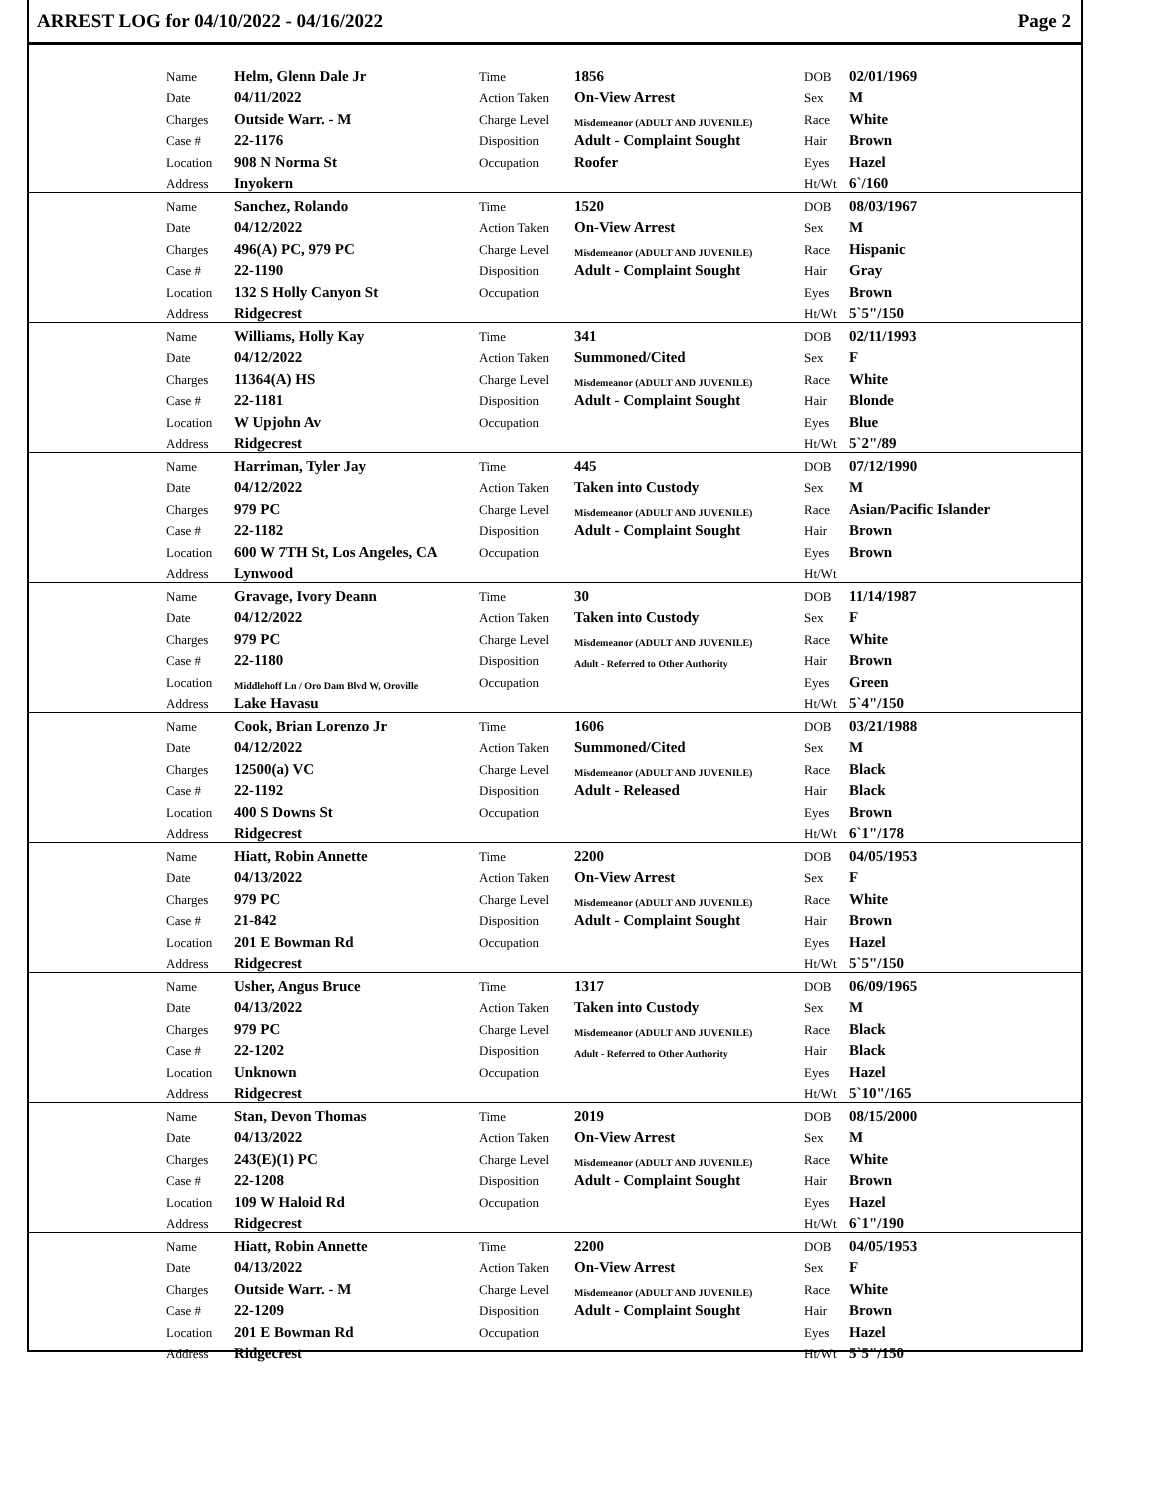ARREST LOG for 04/10/2022 - 04/16/2022 Page 2
| Name | Helm, Glenn Dale Jr | Time | 1856 | DOB | 02/01/1969 |
| Date | 04/11/2022 | Action Taken | On-View Arrest | Sex | M |
| Charges | Outside Warr. - M | Charge Level | Misdemeanor (ADULT AND JUVENILE) | Race | White |
| Case # | 22-1176 | Disposition | Adult - Complaint Sought | Hair | Brown |
| Location | 908 N Norma St | Occupation | Roofer | Eyes | Hazel |
| Address | Inyokern | | | Ht/Wt | 6`/160 |
| Name | Sanchez, Rolando | Time | 1520 | DOB | 08/03/1967 |
| Date | 04/12/2022 | Action Taken | On-View Arrest | Sex | M |
| Charges | 496(A) PC, 979 PC | Charge Level | Misdemeanor (ADULT AND JUVENILE) | Race | Hispanic |
| Case # | 22-1190 | Disposition | Adult - Complaint Sought | Hair | Gray |
| Location | 132 S Holly Canyon St | Occupation | | Eyes | Brown |
| Address | Ridgecrest | | | Ht/Wt | 5`5"/150 |
| Name | Williams, Holly Kay | Time | 341 | DOB | 02/11/1993 |
| Date | 04/12/2022 | Action Taken | Summoned/Cited | Sex | F |
| Charges | 11364(A) HS | Charge Level | Misdemeanor (ADULT AND JUVENILE) | Race | White |
| Case # | 22-1181 | Disposition | Adult - Complaint Sought | Hair | Blonde |
| Location | W Upjohn Av | Occupation | | Eyes | Blue |
| Address | Ridgecrest | | | Ht/Wt | 5`2"/89 |
| Name | Harriman, Tyler Jay | Time | 445 | DOB | 07/12/1990 |
| Date | 04/12/2022 | Action Taken | Taken into Custody | Sex | M |
| Charges | 979 PC | Charge Level | Misdemeanor (ADULT AND JUVENILE) | Race | Asian/Pacific Islander |
| Case # | 22-1182 | Disposition | Adult - Complaint Sought | Hair | Brown |
| Location | 600 W 7TH St, Los Angeles, CA | Occupation | | Eyes | Brown |
| Address | Lynwood | | | Ht/Wt | |
| Name | Gravage, Ivory Deann | Time | 30 | DOB | 11/14/1987 |
| Date | 04/12/2022 | Action Taken | Taken into Custody | Sex | F |
| Charges | 979 PC | Charge Level | Misdemeanor (ADULT AND JUVENILE) | Race | White |
| Case # | 22-1180 | Disposition | Adult - Referred to Other Authority | Hair | Brown |
| Location | Middlehoff Ln / Oro Dam Blvd W, Oroville | Occupation | | Eyes | Green |
| Address | Lake Havasu | | | Ht/Wt | 5`4"/150 |
| Name | Cook, Brian Lorenzo Jr | Time | 1606 | DOB | 03/21/1988 |
| Date | 04/12/2022 | Action Taken | Summoned/Cited | Sex | M |
| Charges | 12500(a) VC | Charge Level | Misdemeanor (ADULT AND JUVENILE) | Race | Black |
| Case # | 22-1192 | Disposition | Adult - Released | Hair | Black |
| Location | 400 S Downs St | Occupation | | Eyes | Brown |
| Address | Ridgecrest | | | Ht/Wt | 6`1"/178 |
| Name | Hiatt, Robin Annette | Time | 2200 | DOB | 04/05/1953 |
| Date | 04/13/2022 | Action Taken | On-View Arrest | Sex | F |
| Charges | 979 PC | Charge Level | Misdemeanor (ADULT AND JUVENILE) | Race | White |
| Case # | 21-842 | Disposition | Adult - Complaint Sought | Hair | Brown |
| Location | 201 E Bowman Rd | Occupation | | Eyes | Hazel |
| Address | Ridgecrest | | | Ht/Wt | 5`5"/150 |
| Name | Usher, Angus Bruce | Time | 1317 | DOB | 06/09/1965 |
| Date | 04/13/2022 | Action Taken | Taken into Custody | Sex | M |
| Charges | 979 PC | Charge Level | Misdemeanor (ADULT AND JUVENILE) | Race | Black |
| Case # | 22-1202 | Disposition | Adult - Referred to Other Authority | Hair | Black |
| Location | Unknown | Occupation | | Eyes | Hazel |
| Address | Ridgecrest | | | Ht/Wt | 5`10"/165 |
| Name | Stan, Devon Thomas | Time | 2019 | DOB | 08/15/2000 |
| Date | 04/13/2022 | Action Taken | On-View Arrest | Sex | M |
| Charges | 243(E)(1) PC | Charge Level | Misdemeanor (ADULT AND JUVENILE) | Race | White |
| Case # | 22-1208 | Disposition | Adult - Complaint Sought | Hair | Brown |
| Location | 109 W Haloid Rd | Occupation | | Eyes | Hazel |
| Address | Ridgecrest | | | Ht/Wt | 6`1"/190 |
| Name | Hiatt, Robin Annette | Time | 2200 | DOB | 04/05/1953 |
| Date | 04/13/2022 | Action Taken | On-View Arrest | Sex | F |
| Charges | Outside Warr. - M | Charge Level | Misdemeanor (ADULT AND JUVENILE) | Race | White |
| Case # | 22-1209 | Disposition | Adult - Complaint Sought | Hair | Brown |
| Location | 201 E Bowman Rd | Occupation | | Eyes | Hazel |
| Address | Ridgecrest | | | Ht/Wt | 5`5"/150 |